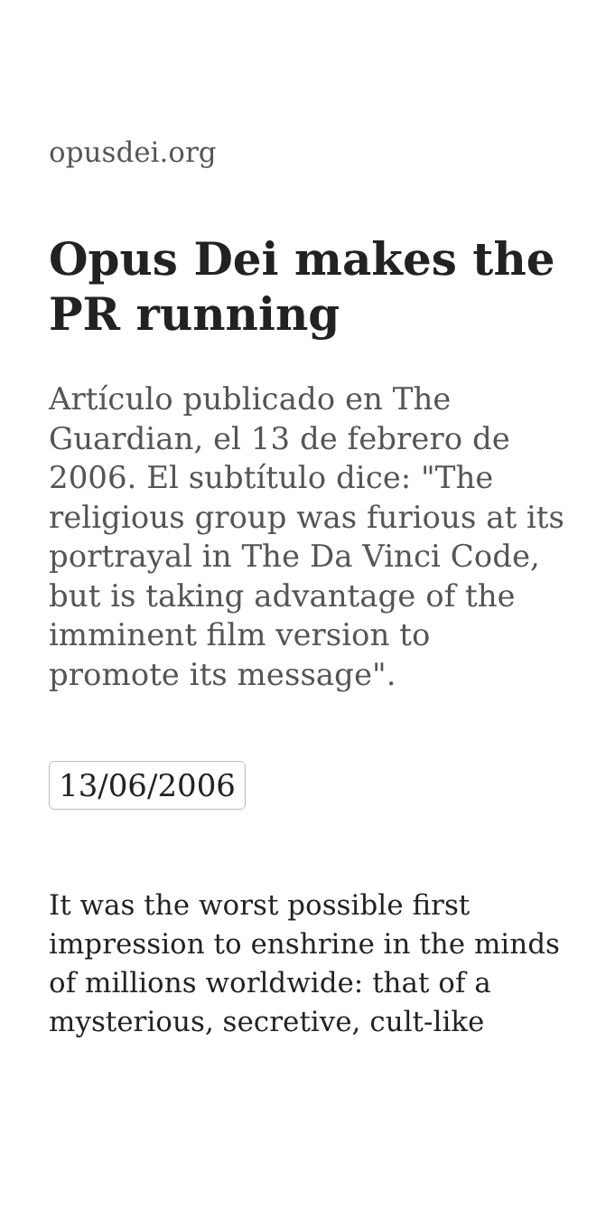opusdei.org
Opus Dei makes the PR running
Artículo publicado en The Guardian, el 13 de febrero de 2006. El subtítulo dice: "The religious group was furious at its portrayal in The Da Vinci Code, but is taking advantage of the imminent film version to promote its message".
13/06/2006
It was the worst possible first impression to enshrine in the minds of millions worldwide: that of a mysterious, secretive, cult-like